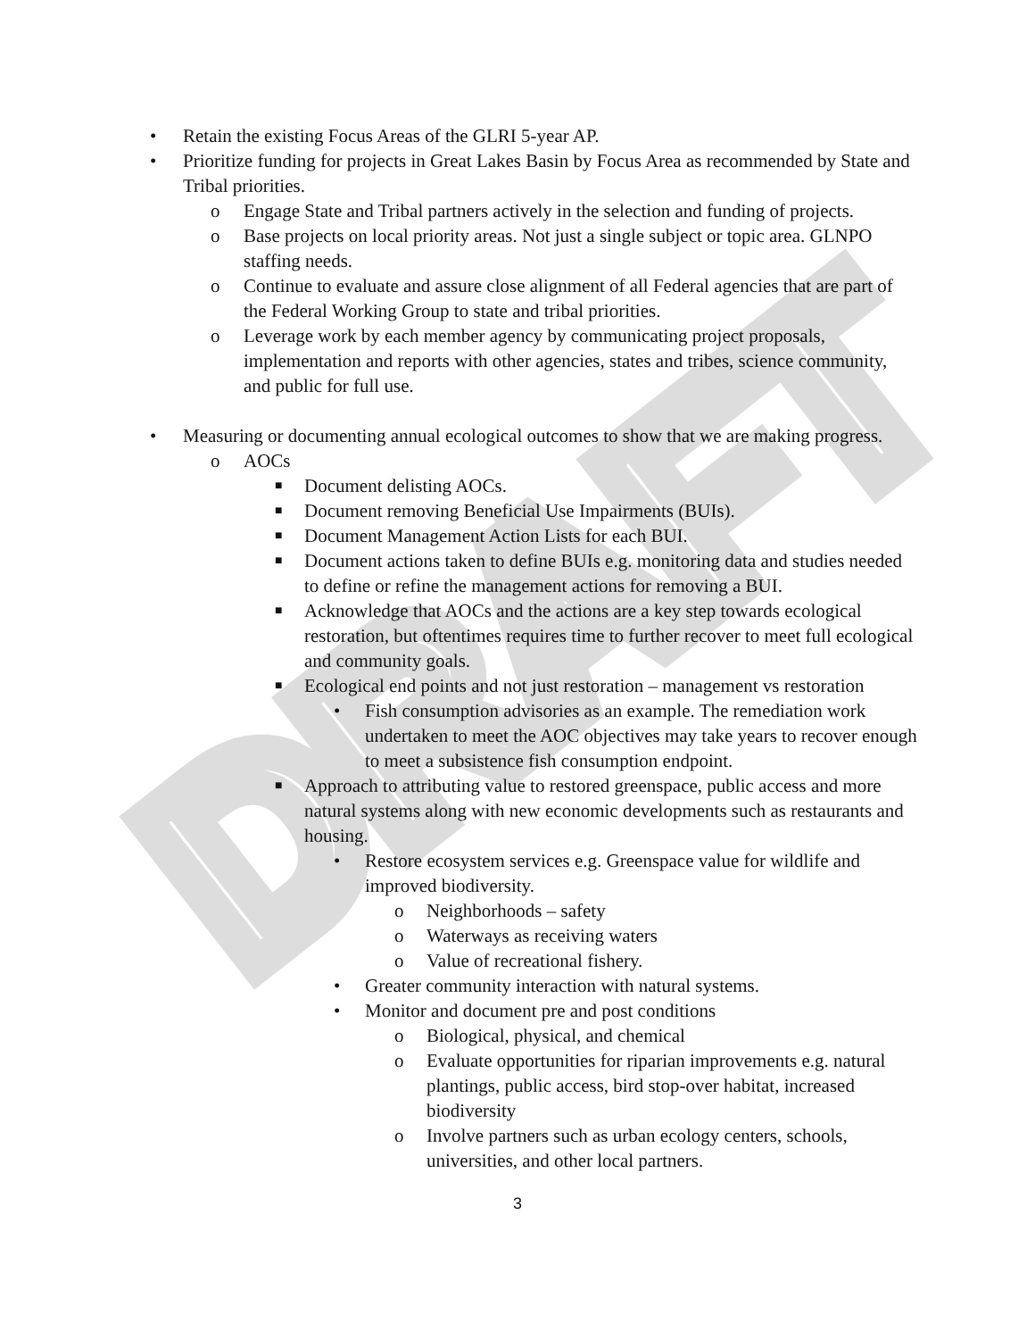DRAFT
• Retain the existing Focus Areas of the GLRI 5-year AP.
• Prioritize funding for projects in Great Lakes Basin by Focus Area as recommended by State and Tribal priorities.
o Engage State and Tribal partners actively in the selection and funding of projects.
o Base projects on local priority areas. Not just a single subject or topic area. GLNPO staffing needs.
o Continue to evaluate and assure close alignment of all Federal agencies that are part of the Federal Working Group to state and tribal priorities.
o Leverage work by each member agency by communicating project proposals, implementation and reports with other agencies, states and tribes, science community, and public for full use.
• Measuring or documenting annual ecological outcomes to show that we are making progress.
o AOCs
■ Document delisting AOCs.
■ Document removing Beneficial Use Impairments (BUIs).
■ Document Management Action Lists for each BUI.
■ Document actions taken to define BUIs e.g. monitoring data and studies needed to define or refine the management actions for removing a BUI.
■ Acknowledge that AOCs and the actions are a key step towards ecological restoration, but oftentimes requires time to further recover to meet full ecological and community goals.
■ Ecological end points and not just restoration – management vs restoration
• Fish consumption advisories as an example. The remediation work undertaken to meet the AOC objectives may take years to recover enough to meet a subsistence fish consumption endpoint.
■ Approach to attributing value to restored greenspace, public access and more natural systems along with new economic developments such as restaurants and housing.
• Restore ecosystem services e.g. Greenspace value for wildlife and improved biodiversity.
o Neighborhoods – safety
o Waterways as receiving waters
o Value of recreational fishery.
• Greater community interaction with natural systems.
• Monitor and document pre and post conditions
o Biological, physical, and chemical
o Evaluate opportunities for riparian improvements e.g. natural plantings, public access, bird stop-over habitat, increased biodiversity
o Involve partners such as urban ecology centers, schools, universities, and other local partners.
3